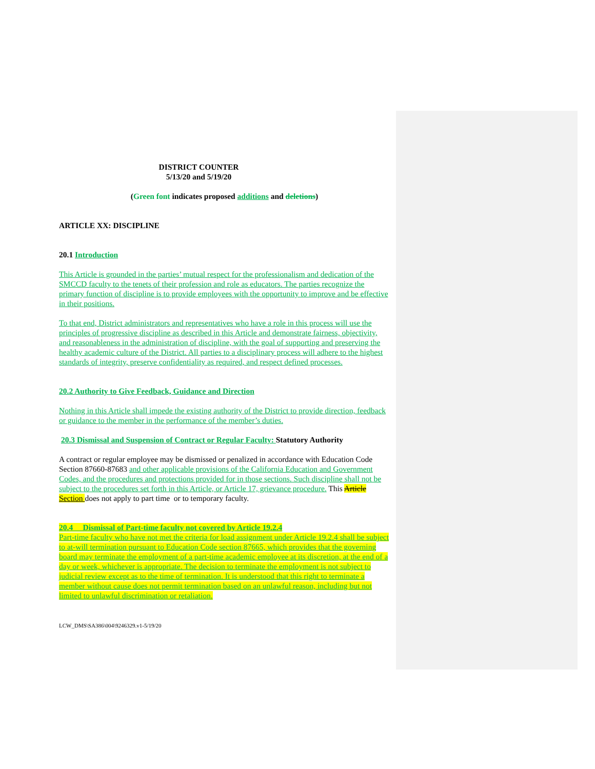DISTRICT COUNTER
5/13/20 and 5/19/20
(Green font indicates proposed additions and deletions)
ARTICLE XX: DISCIPLINE
20.1 Introduction
This Article is grounded in the parties’ mutual respect for the professionalism and dedication of the SMCCD faculty to the tenets of their profession and role as educators. The parties recognize the primary function of discipline is to provide employees with the opportunity to improve and be effective in their positions.
To that end, District administrators and representatives who have a role in this process will use the principles of progressive discipline as described in this Article and demonstrate fairness, objectivity, and reasonableness in the administration of discipline, with the goal of supporting and preserving the healthy academic culture of the District. All parties to a disciplinary process will adhere to the highest standards of integrity, preserve confidentiality as required, and respect defined processes.
20.2 Authority to Give Feedback, Guidance and Direction
Nothing in this Article shall impede the existing authority of the District to provide direction, feedback or guidance to the member in the performance of the member’s duties.
20.3 Dismissal and Suspension of Contract or Regular Faculty: Statutory Authority
A contract or regular employee may be dismissed or penalized in accordance with Education Code Section 87660-87683 and other applicable provisions of the California Education and Government Codes, and the procedures and protections provided for in those sections. Such discipline shall not be subject to the procedures set forth in this Article, or Article 17, grievance procedure. This Article Section does not apply to part time or to temporary faculty.
20.4 Dismissal of Part-time faculty not covered by Article 19.2.4
Part-time faculty who have not met the criteria for load assignment under Article 19.2.4 shall be subject to at-will termination pursuant to Education Code section 87665, which provides that the governing board may terminate the employment of a part-time academic employee at its discretion, at the end of a day or week, whichever is appropriate. The decision to terminate the employment is not subject to judicial review except as to the time of termination. It is understood that this right to terminate a member without cause does not permit termination based on an unlawful reason, including but not limited to unlawful discrimination or retaliation.
LCW_DMS\SA386\004\9246329.v1-5/19/20